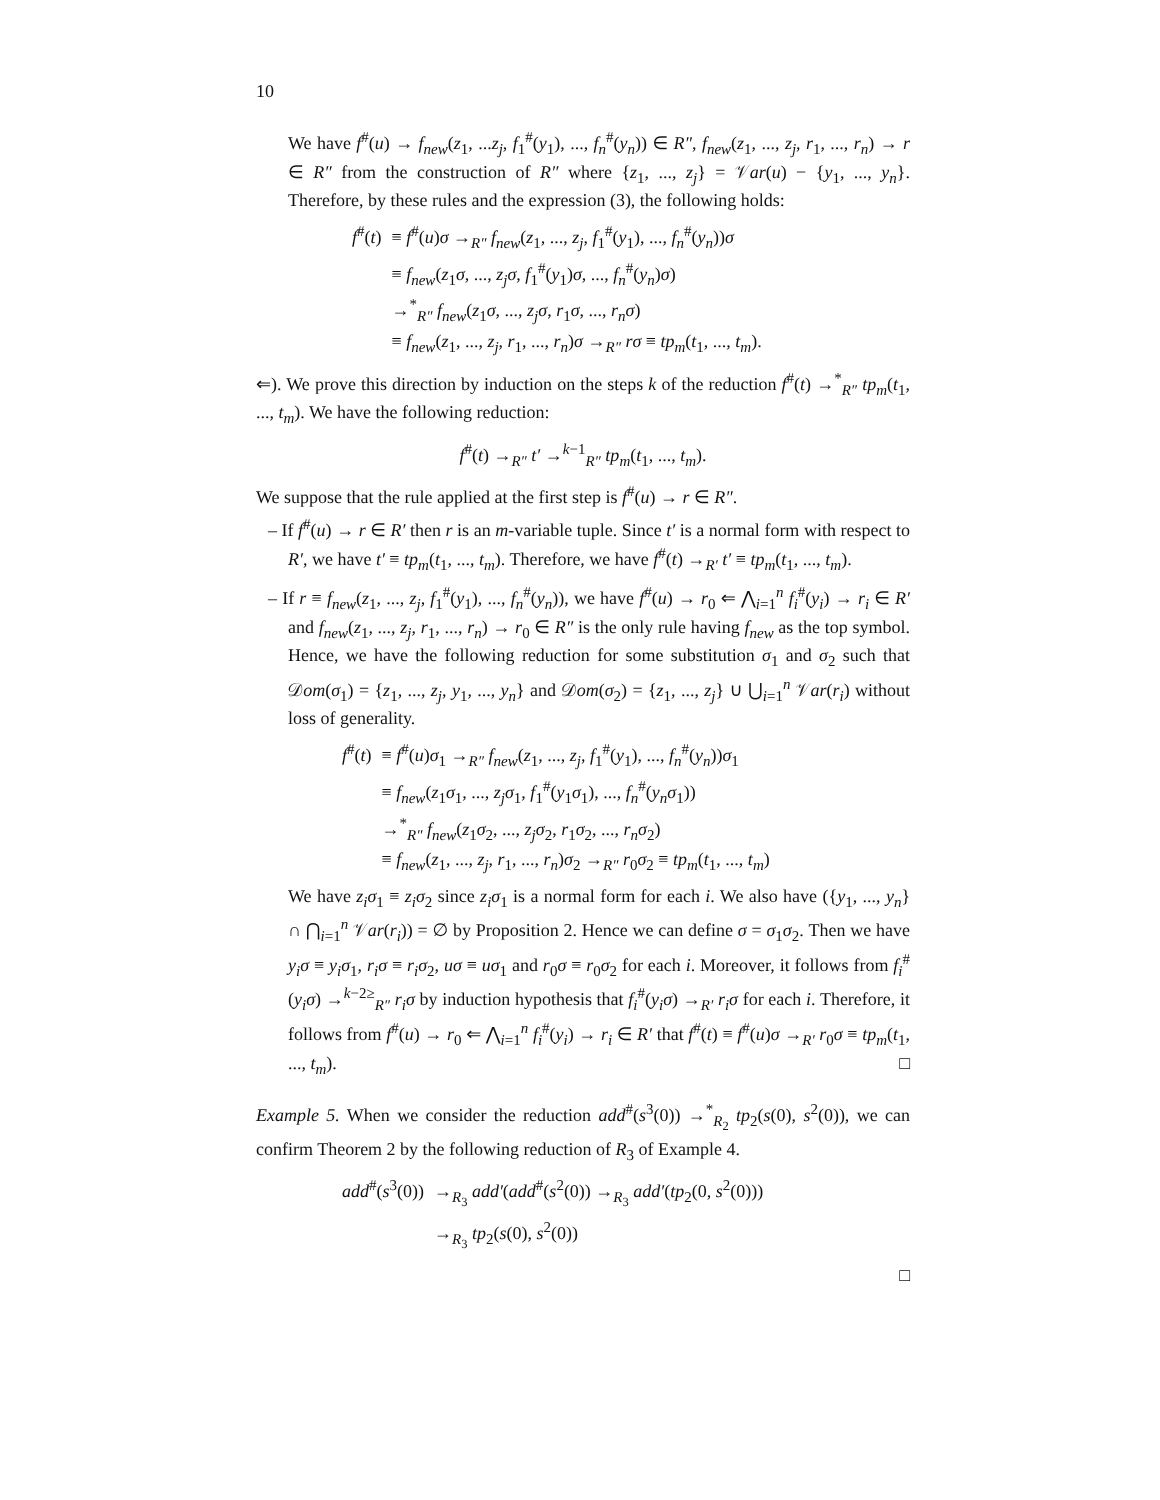10
We have f<sup>#</sup>(u) → f<sub>new</sub>(z<sub>1</sub>, ...z<sub>j</sub>, f<sub>1</sub><sup>#</sup>(y<sub>1</sub>), ..., f<sub>n</sub><sup>#</sup>(y<sub>n</sub>)) ∈ R″, f<sub>new</sub>(z<sub>1</sub>, ..., z<sub>j</sub>, r<sub>1</sub>, ..., r<sub>n</sub>) → r ∈ R″ from the construction of R″ where {z<sub>1</sub>, ..., z<sub>j</sub>} = 𝒱ar(u) − {y<sub>1</sub>, ..., y<sub>n</sub>}. Therefore, by these rules and the expression (3), the following holds:
| f<sup>#</sup>( t ) | ≡ f<sup>#</sup>( u ) σ →<sub>R″</sub> f<sub>new</sub> ( z<sub>1</sub>, ..., z<sub>j</sub> , f<sub>1</sub><sup>#</sup>( y<sub>1</sub>), ..., f<sub>n</sub><sup>#</sup>( y<sub>n</sub> )) σ |
| | ≡ f<sub>new</sub> ( z<sub>1</sub> σ , ..., z<sub>j</sub>σ , f<sub>1</sub><sup>#</sup>( y<sub>1</sub>) σ , ..., f<sub>n</sub><sup>#</sup>( y<sub>n</sub> ) σ ) |
| | →<sup>*</sup><sub>R″</sub> f<sub>new</sub> ( z<sub>1</sub> σ , ..., z<sub>j</sub>σ , r<sub>1</sub> σ , ..., r<sub>n</sub>σ ) |
| | ≡ f<sub>new</sub> ( z<sub>1</sub>, ..., z<sub>j</sub> , r<sub>1</sub>, ..., r<sub>n</sub> ) σ →<sub>R″</sub> rσ ≡ tp<sub>m</sub> ( t<sub>1</sub>, ..., t<sub>m</sub> ). |
⇐). We prove this direction by induction on the steps k of the reduction f<sup>#</sup>(t) →<sup>*</sup><sub>R″</sub> tp<sub>m</sub>(t<sub>1</sub>, ..., t<sub>m</sub>). We have the following reduction:
f<sup>#</sup>(t) →<sub>R″</sub> t′ →<sup>k−1</sup><sub>R″</sub> tp<sub>m</sub>(t<sub>1</sub>, ..., t<sub>m</sub>).
We suppose that the rule applied at the first step is f<sup>#</sup>(u) → r ∈ R″.
– If f<sup>#</sup>(u) → r ∈ R′ then r is an m-variable tuple. Since t′ is a normal form with respect to R′, we have t′ ≡ tp<sub>m</sub>(t<sub>1</sub>, ..., t<sub>m</sub>). Therefore, we have f<sup>#</sup>(t) →<sub>R′</sub> t′ ≡ tp<sub>m</sub>(t<sub>1</sub>, ..., t<sub>m</sub>).
– If r ≡ f<sub>new</sub>(z<sub>1</sub>, ..., z<sub>j</sub>, f<sub>1</sub><sup>#</sup>(y<sub>1</sub>), ..., f<sub>n</sub><sup>#</sup>(y<sub>n</sub>)), we have f<sup>#</sup>(u) → r<sub>0</sub> ⇐ ⋀<sub>i=1</sub><sup>n</sup> f<sub>i</sub><sup>#</sup>(y<sub>i</sub>) → r<sub>i</sub> ∈ R′ and f<sub>new</sub>(z<sub>1</sub>, ..., z<sub>j</sub>, r<sub>1</sub>, ..., r<sub>n</sub>) → r<sub>0</sub> ∈ R″ is the only rule having f<sub>new</sub> as the top symbol. Hence, we have the following reduction for some substitution σ<sub>1</sub> and σ<sub>2</sub> such that 𝒟om(σ<sub>1</sub>) = {z<sub>1</sub>, ..., z<sub>j</sub>, y<sub>1</sub>, ..., y<sub>n</sub>} and 𝒟om(σ<sub>2</sub>) = {z<sub>1</sub>, ..., z<sub>j</sub>} ∪ ⋃<sub>i=1</sub><sup>n</sup> 𝒱ar(r<sub>i</sub>) without loss of generality.
| f<sup>#</sup>( t ) | ≡ f<sup>#</sup>( u ) σ<sub>1</sub> →<sub>R″</sub> f<sub>new</sub> ( z<sub>1</sub>, ..., z<sub>j</sub> , f<sub>1</sub><sup>#</sup>( y<sub>1</sub>), ..., f<sub>n</sub><sup>#</sup>( y<sub>n</sub> )) σ<sub>1</sub> |
| | ≡ f<sub>new</sub> ( z<sub>1</sub> σ<sub>1</sub>, ..., z<sub>j</sub>σ<sub>1</sub>, f<sub>1</sub><sup>#</sup>( y<sub>1</sub> σ<sub>1</sub>), ..., f<sub>n</sub><sup>#</sup>( y<sub>n</sub>σ<sub>1</sub>)) |
| | →<sup>*</sup><sub>R″</sub> f<sub>new</sub> ( z<sub>1</sub> σ<sub>2</sub>, ..., z<sub>j</sub>σ<sub>2</sub>, r<sub>1</sub> σ<sub>2</sub>, ..., r<sub>n</sub>σ<sub>2</sub>) |
| | ≡ f<sub>new</sub> ( z<sub>1</sub>, ..., z<sub>j</sub> , r<sub>1</sub>, ..., r<sub>n</sub> ) σ<sub>2</sub> →<sub>R″</sub> r<sub>0</sub> σ<sub>2</sub> ≡ tp<sub>m</sub> ( t<sub>1</sub>, ..., t<sub>m</sub> ) |
We have z<sub>i</sub>σ<sub>1</sub> ≡ z<sub>i</sub>σ<sub>2</sub> since z<sub>i</sub>σ<sub>1</sub> is a normal form for each i. We also have ({y<sub>1</sub>, ..., y<sub>n</sub>} ∩ ⋂<sub>i=1</sub><sup>n</sup> 𝒱ar(r<sub>i</sub>)) = ∅ by Proposition 2. Hence we can define σ = σ<sub>1</sub>σ<sub>2</sub>. Then we have y<sub>i</sub>σ ≡ y<sub>i</sub>σ<sub>1</sub>, r<sub>i</sub>σ ≡ r<sub>i</sub>σ<sub>2</sub>, uσ ≡ uσ<sub>1</sub> and r<sub>0</sub>σ ≡ r<sub>0</sub>σ<sub>2</sub> for each i. Moreover, it follows from f<sub>i</sub><sup>#</sup>(y<sub>i</sub>σ) →<sup>k−2≥</sup><sub>R″</sub> r<sub>i</sub>σ by induction hypothesis that f<sub>i</sub><sup>#</sup>(y<sub>i</sub>σ) →<sub>R′</sub> r<sub>i</sub>σ for each i. Therefore, it follows from f<sup>#</sup>(u) → r<sub>0</sub> ⇐ ⋀<sub>i=1</sub><sup>n</sup> f<sub>i</sub><sup>#</sup>(y<sub>i</sub>) → r<sub>i</sub> ∈ R′ that f<sup>#</sup>(t) ≡ f<sup>#</sup>(u)σ →<sub>R′</sub> r<sub>0</sub>σ ≡ tp<sub>m</sub>(t<sub>1</sub>, ..., t<sub>m</sub>). □
Example 5. When we consider the reduction add<sup>#</sup>(s<sup>3</sup>(0)) →<sup>*</sup><sub>R<sub>2</sub></sub> tp<sub>2</sub>(s(0), s<sup>2</sup>(0)), we can confirm Theorem 2 by the following reduction of R<sub>3</sub> of Example 4.
| add<sup>#</sup>( s<sup>3</sup>(0)) | →<sub>R<sub>3</sub></sub> add′ ( add<sup>#</sup>( s<sup>2</sup>(0)) →<sub>R<sub>3</sub></sub> add′ ( tp<sub>2</sub>(0, s<sup>2</sup>(0))) |
| | →<sub>R<sub>3</sub></sub> tp<sub>2</sub>( s (0), s<sup>2</sup>(0)) |
□